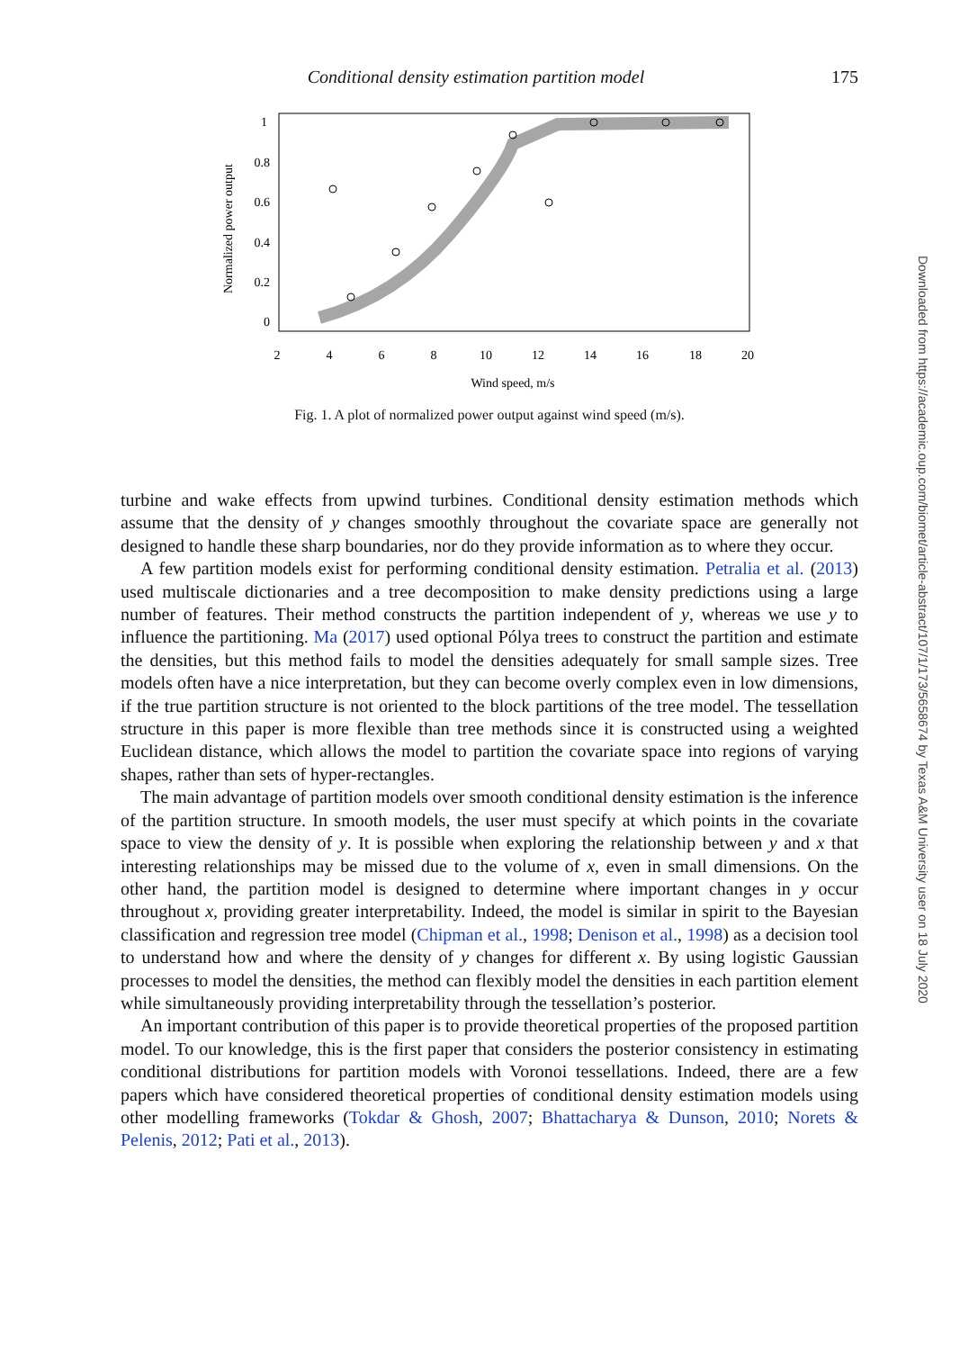Conditional density estimation partition model 175
1
0.8
0.6
0.4
0.2
0
2
4
6
8
10
12
14
16
18
20
Wind speed, m/s
Normalized power output
Fig. 1. A plot of normalized power output against wind speed (m/s).
turbine and wake effects from upwind turbines. Conditional density estimation methods which assume that the density of y changes smoothly throughout the covariate space are generally not designed to handle these sharp boundaries, nor do they provide information as to where they occur.
A few partition models exist for performing conditional density estimation. Petralia et al. (2013) used multiscale dictionaries and a tree decomposition to make density predictions using a large number of features. Their method constructs the partition independent of y, whereas we use y to influence the partitioning. Ma (2017) used optional Pólya trees to construct the partition and estimate the densities, but this method fails to model the densities adequately for small sample sizes. Tree models often have a nice interpretation, but they can become overly complex even in low dimensions, if the true partition structure is not oriented to the block partitions of the tree model. The tessellation structure in this paper is more flexible than tree methods since it is constructed using a weighted Euclidean distance, which allows the model to partition the covariate space into regions of varying shapes, rather than sets of hyper-rectangles.
The main advantage of partition models over smooth conditional density estimation is the inference of the partition structure. In smooth models, the user must specify at which points in the covariate space to view the density of y. It is possible when exploring the relationship between y and x that interesting relationships may be missed due to the volume of x, even in small dimensions. On the other hand, the partition model is designed to determine where important changes in y occur throughout x, providing greater interpretability. Indeed, the model is similar in spirit to the Bayesian classification and regression tree model (Chipman et al., 1998; Denison et al., 1998) as a decision tool to understand how and where the density of y changes for different x. By using logistic Gaussian processes to model the densities, the method can flexibly model the densities in each partition element while simultaneously providing interpretability through the tessellation’s posterior.
An important contribution of this paper is to provide theoretical properties of the proposed partition model. To our knowledge, this is the first paper that considers the posterior consistency in estimating conditional distributions for partition models with Voronoi tessellations. Indeed, there are a few papers which have considered theoretical properties of conditional density estimation models using other modelling frameworks (Tokdar & Ghosh, 2007; Bhattacharya & Dunson, 2010; Norets & Pelenis, 2012; Pati et al., 2013).
Downloaded from https://academic.oup.com/biomet/article-abstract/107/1/173/5658674 by Texas A&M University user on 18 July 2020